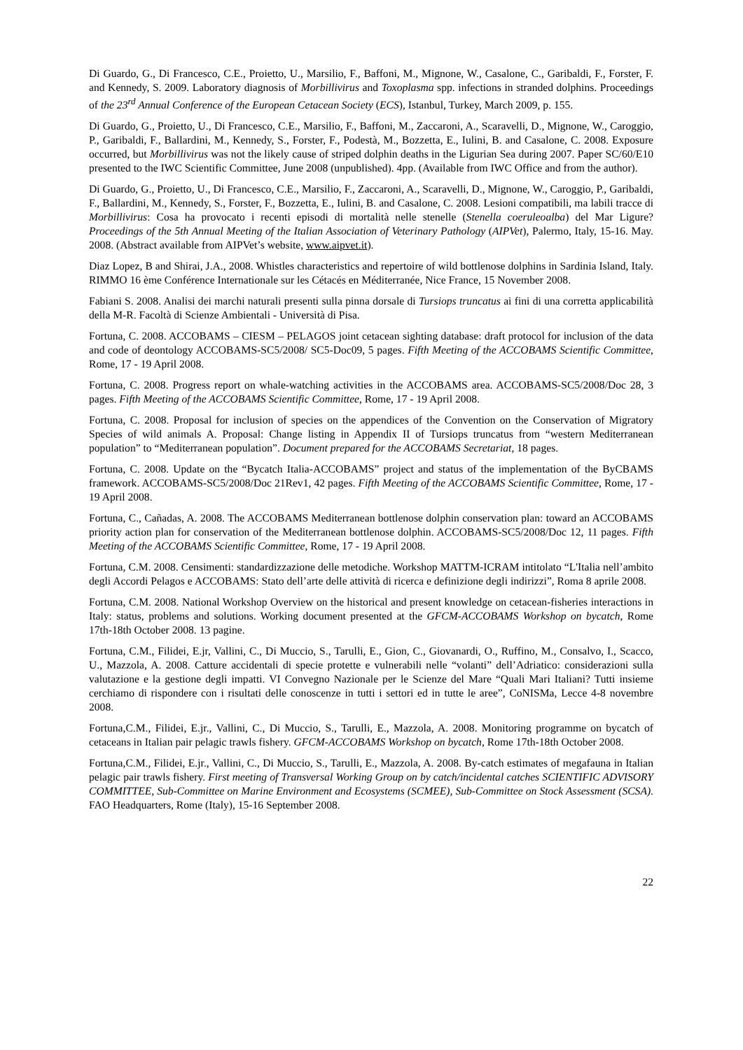Di Guardo, G., Di Francesco, C.E., Proietto, U., Marsilio, F., Baffoni, M., Mignone, W., Casalone, C., Garibaldi, F., Forster, F. and Kennedy, S. 2009. Laboratory diagnosis of Morbillivirus and Toxoplasma spp. infections in stranded dolphins. Proceedings of the 23<sup>rd</sup> Annual Conference of the European Cetacean Society (ECS), Istanbul, Turkey, March 2009, p. 155.
Di Guardo, G., Proietto, U., Di Francesco, C.E., Marsilio, F., Baffoni, M., Zaccaroni, A., Scaravelli, D., Mignone, W., Caroggio, P., Garibaldi, F., Ballardini, M., Kennedy, S., Forster, F., Podestà, M., Bozzetta, E., Iulini, B. and Casalone, C. 2008. Exposure occurred, but Morbillivirus was not the likely cause of striped dolphin deaths in the Ligurian Sea during 2007. Paper SC/60/E10 presented to the IWC Scientific Committee, June 2008 (unpublished). 4pp. (Available from IWC Office and from the author).
Di Guardo, G., Proietto, U., Di Francesco, C.E., Marsilio, F., Zaccaroni, A., Scaravelli, D., Mignone, W., Caroggio, P., Garibaldi, F., Ballardini, M., Kennedy, S., Forster, F., Bozzetta, E., Iulini, B. and Casalone, C. 2008. Lesioni compatibili, ma labili tracce di Morbillivirus: Cosa ha provocato i recenti episodi di mortalità nelle stenelle (Stenella coeruleoalba) del Mar Ligure? Proceedings of the 5th Annual Meeting of the Italian Association of Veterinary Pathology (AIPVet), Palermo, Italy, 15-16. May. 2008. (Abstract available from AIPVet’s website, www.aipvet.it).
Diaz Lopez, B and Shirai, J.A., 2008. Whistles characteristics and repertoire of wild bottlenose dolphins in Sardinia Island, Italy. RIMMO 16 ème Conférence Internationale sur les Cétacés en Méditerranée, Nice France, 15 November 2008.
Fabiani S. 2008. Analisi dei marchi naturali presenti sulla pinna dorsale di Tursiops truncatus ai fini di una corretta applicabilità della M-R. Facoltà di Scienze Ambientali - Università di Pisa.
Fortuna, C. 2008. ACCOBAMS – CIESM – PELAGOS joint cetacean sighting database: draft protocol for inclusion of the data and code of deontology ACCOBAMS-SC5/2008/ SC5-Doc09, 5 pages. Fifth Meeting of the ACCOBAMS Scientific Committee, Rome, 17 - 19 April 2008.
Fortuna, C. 2008. Progress report on whale-watching activities in the ACCOBAMS area. ACCOBAMS-SC5/2008/Doc 28, 3 pages. Fifth Meeting of the ACCOBAMS Scientific Committee, Rome, 17 - 19 April 2008.
Fortuna, C. 2008. Proposal for inclusion of species on the appendices of the Convention on the Conservation of Migratory Species of wild animals A. Proposal: Change listing in Appendix II of Tursiops truncatus from “western Mediterranean population” to “Mediterranean population”. Document prepared for the ACCOBAMS Secretariat, 18 pages.
Fortuna, C. 2008. Update on the “Bycatch Italia-ACCOBAMS” project and status of the implementation of the ByCBAMS framework. ACCOBAMS-SC5/2008/Doc 21Rev1, 42 pages. Fifth Meeting of the ACCOBAMS Scientific Committee, Rome, 17 - 19 April 2008.
Fortuna, C., Cañadas, A. 2008. The ACCOBAMS Mediterranean bottlenose dolphin conservation plan: toward an ACCOBAMS priority action plan for conservation of the Mediterranean bottlenose dolphin. ACCOBAMS-SC5/2008/Doc 12, 11 pages. Fifth Meeting of the ACCOBAMS Scientific Committee, Rome, 17 - 19 April 2008.
Fortuna, C.M. 2008. Censimenti: standardizzazione delle metodiche. Workshop MATTM-ICRAM intitolato “L'Italia nell’ambito degli Accordi Pelagos e ACCOBAMS: Stato dell’arte delle attività di ricerca e definizione degli indirizzi”, Roma 8 aprile 2008.
Fortuna, C.M. 2008. National Workshop Overview on the historical and present knowledge on cetacean-fisheries interactions in Italy: status, problems and solutions. Working document presented at the GFCM-ACCOBAMS Workshop on bycatch, Rome 17th-18th October 2008. 13 pagine.
Fortuna, C.M., Filidei, E.jr, Vallini, C., Di Muccio, S., Tarulli, E., Gion, C., Giovanardi, O., Ruffino, M., Consalvo, I., Scacco, U., Mazzola, A. 2008. Catture accidentali di specie protette e vulnerabili nelle “volanti” dell’Adriatico: considerazioni sulla valutazione e la gestione degli impatti. VI Convegno Nazionale per le Scienze del Mare “Quali Mari Italiani? Tutti insieme cerchiamo di rispondere con i risultati delle conoscenze in tutti i settori ed in tutte le aree”, CoNISMa, Lecce 4-8 novembre 2008.
Fortuna,C.M., Filidei, E.jr., Vallini, C., Di Muccio, S., Tarulli, E., Mazzola, A. 2008. Monitoring programme on bycatch of cetaceans in Italian pair pelagic trawls fishery. GFCM-ACCOBAMS Workshop on bycatch, Rome 17th-18th October 2008.
Fortuna,C.M., Filidei, E.jr., Vallini, C., Di Muccio, S., Tarulli, E., Mazzola, A. 2008. By-catch estimates of megafauna in Italian pelagic pair trawls fishery. First meeting of Transversal Working Group on by catch/incidental catches SCIENTIFIC ADVISORY COMMITTEE, Sub-Committee on Marine Environment and Ecosystems (SCMEE), Sub-Committee on Stock Assessment (SCSA). FAO Headquarters, Rome (Italy), 15-16 September 2008.
22